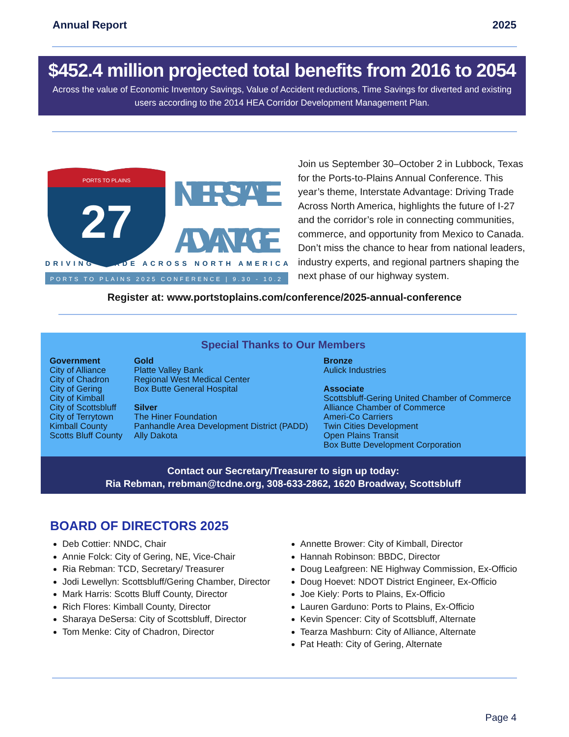Annual Report 2025
$452.4 million projected total benefits from 2016 to 2054
Across the value of Economic Inventory Savings, Value of Accident reductions, Time Savings for diverted and existing users according to the 2014 HEA Corridor Development Management Plan.
PORTS TO PLAINS
27
INTERSTATE
ADVANTAGE
DRIVING TRADE ACROSS NORTH AMERICA
PORTS TO PLAINS 2025 CONFERENCE | 9.30 - 10.2
Join us September 30–October 2 in Lubbock, Texas for the Ports-to-Plains Annual Conference. This year’s theme, Interstate Advantage: Driving Trade Across North America, highlights the future of I-27 and the corridor’s role in connecting communities, commerce, and opportunity from Mexico to Canada.
Don’t miss the chance to hear from national leaders, industry experts, and regional partners shaping the next phase of our highway system.
Register at: www.portstoplains.com/conference/2025-annual-conference
Special Thanks to Our Members
Government
City of Alliance
City of Chadron
City of Gering
City of Kimball
City of Scottsbluff
City of Terrytown
Kimball County
Scotts Bluff County
Gold
Platte Valley Bank
Regional West Medical Center
Box Butte General Hospital
Silver
The Hiner Foundation
Panhandle Area Development District (PADD)
Ally Dakota
Bronze
Aulick Industries
Associate
Scottsbluff-Gering United Chamber of Commerce
Alliance Chamber of Commerce
Ameri-Co Carriers
Twin Cities Development
Open Plains Transit
Box Butte Development Corporation
Contact our Secretary/Treasurer to sign up today:
Ria Rebman, rrebman@tcdne.org, 308-633-2862, 1620 Broadway, Scottsbluff
BOARD OF DIRECTORS 2025
Deb Cottier: NNDC, Chair
Annie Folck: City of Gering, NE, Vice-Chair
Ria Rebman: TCD, Secretary/ Treasurer
Jodi Lewellyn: Scottsbluff/Gering Chamber, Director
Mark Harris: Scotts Bluff County, Director
Rich Flores: Kimball County, Director
Sharaya DeSersa: City of Scottsbluff, Director
Tom Menke: City of Chadron, Director
Annette Brower: City of Kimball, Director
Hannah Robinson: BBDC, Director
Doug Leafgreen: NE Highway Commission, Ex-Officio
Doug Hoevet: NDOT District Engineer, Ex-Officio
Joe Kiely: Ports to Plains, Ex-Officio
Lauren Garduno: Ports to Plains, Ex-Officio
Kevin Spencer: City of Scottsbluff, Alternate
Tearza Mashburn: City of Alliance, Alternate
Pat Heath: City of Gering, Alternate
Page 4